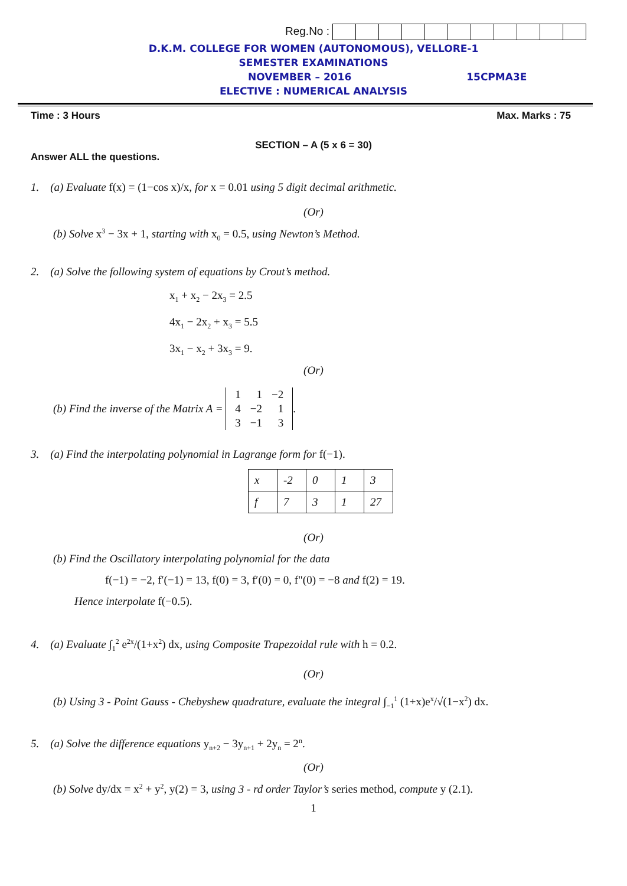Reg.No :
D.K.M. COLLEGE FOR WOMEN (AUTONOMOUS), VELLORE-1
SEMESTER EXAMINATIONS
NOVEMBER – 2016 15CPMA3E
ELECTIVE : NUMERICAL ANALYSIS
Time : 3 Hours Max. Marks : 75
SECTION – A (5 x 6 = 30)
Answer ALL the questions.
1. (a) Evaluate f(x) = (1−cos x)/x, for x = 0.01 using 5 digit decimal arithmetic.
(Or)
(b) Solve x<sup>3</sup> − 3x + 1, starting with x<sub>0</sub> = 0.5, using Newton’s Method.
2. (a) Solve the following system of equations by Crout’s method.
x<sub>1</sub> + x<sub>2</sub> − 2x<sub>3</sub> = 2.5
4x<sub>1</sub> − 2x<sub>2</sub> + x<sub>3</sub> = 5.5
3x<sub>1</sub> − x<sub>2</sub> + 3x<sub>3</sub> = 9.
(Or)
(b) Find the inverse of the Matrix A =
| 1 | 1 | −2 |
| 4 | −2 | 1 |
| 3 | −1 | 3 |
.
3. (a) Find the interpolating polynomial in Lagrange form for f(−1).
| x | -2 | 0 | 1 | 3 |
| f | 7 | 3 | 1 | 27 |
(Or)
(b) Find the Oscillatory interpolating polynomial for the data
f(−1) = −2, f′(−1) = 13, f(0) = 3, f′(0) = 0, f"(0) = −8 and f(2) = 19.
Hence interpolate f(−0.5).
4. (a) Evaluate ∫<sub>1</sub><sup>2</sup> e<sup>2x</sup>/(1+x<sup>2</sup>) dx, using Composite Trapezoidal rule with h = 0.2.
(Or)
(b) Using 3 - Point Gauss - Chebyshew quadrature, evaluate the integral ∫<sub>−1</sub><sup>1</sup> (1+x)e<sup>x</sup>/√(1−x<sup>2</sup>) dx.
5. (a) Solve the difference equations y<sub>n+2</sub> − 3y<sub>n+1</sub> + 2y<sub>n</sub> = 2<sup>n</sup>.
(Or)
(b) Solve dy/dx = x<sup>2</sup> + y<sup>2</sup>, y(2) = 3, using 3 - rd order Taylor’s series method, compute y (2.1).
1